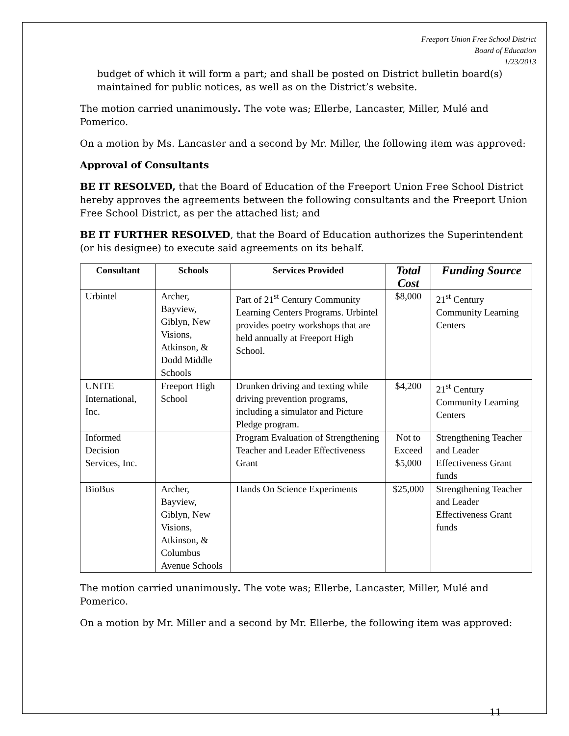Freeport Union Free School District
Board of Education
1/23/2013
budget of which it will form a part; and shall be posted on District bulletin board(s) maintained for public notices, as well as on the District’s website.
The motion carried unanimously. The vote was; Ellerbe, Lancaster, Miller, Mulé and Pomerico.
On a motion by Ms. Lancaster and a second by Mr. Miller, the following item was approved:
Approval of Consultants
BE IT RESOLVED, that the Board of Education of the Freeport Union Free School District hereby approves the agreements between the following consultants and the Freeport Union Free School District, as per the attached list; and
BE IT FURTHER RESOLVED, that the Board of Education authorizes the Superintendent (or his designee) to execute said agreements on its behalf.
| Consultant | Schools | Services Provided | Total Cost | Funding Source |
| --- | --- | --- | --- | --- |
| Urbintel | Archer, Bayview, Giblyn, New Visions, Atkinson, & Dodd Middle Schools | Part of 21<sup>st</sup> Century Community Learning Centers Programs. Urbintel provides poetry workshops that are held annually at Freeport High School. | $8,000 | 21<sup>st</sup> Century Community Learning Centers |
| UNITE International, Inc. | Freeport High School | Drunken driving and texting while driving prevention programs, including a simulator and Picture Pledge program. | $4,200 | 21<sup>st</sup> Century Community Learning Centers |
| Informed Decision Services, Inc. | | Program Evaluation of Strengthening Teacher and Leader Effectiveness Grant | Not to Exceed $5,000 | Strengthening Teacher and Leader Effectiveness Grant funds |
| BioBus | Archer, Bayview, Giblyn, New Visions, Atkinson, & Columbus Avenue Schools | Hands On Science Experiments | $25,000 | Strengthening Teacher and Leader Effectiveness Grant funds |
The motion carried unanimously. The vote was; Ellerbe, Lancaster, Miller, Mulé and Pomerico.
On a motion by Mr. Miller and a second by Mr. Ellerbe, the following item was approved:
11